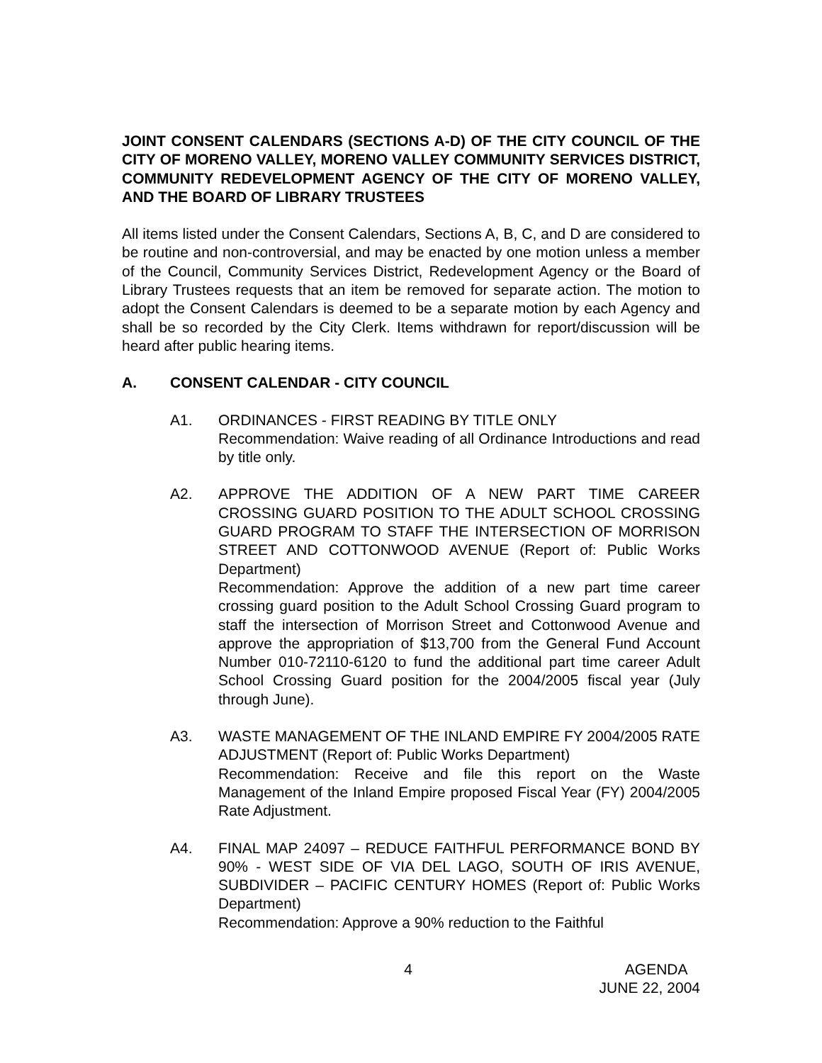JOINT CONSENT CALENDARS (SECTIONS A-D) OF THE CITY COUNCIL OF THE CITY OF MORENO VALLEY, MORENO VALLEY COMMUNITY SERVICES DISTRICT, COMMUNITY REDEVELOPMENT AGENCY OF THE CITY OF MORENO VALLEY, AND THE BOARD OF LIBRARY TRUSTEES
All items listed under the Consent Calendars, Sections A, B, C, and D are considered to be routine and non-controversial, and may be enacted by one motion unless a member of the Council, Community Services District, Redevelopment Agency or the Board of Library Trustees requests that an item be removed for separate action. The motion to adopt the Consent Calendars is deemed to be a separate motion by each Agency and shall be so recorded by the City Clerk. Items withdrawn for report/discussion will be heard after public hearing items.
A. CONSENT CALENDAR - CITY COUNCIL
A1. ORDINANCES - FIRST READING BY TITLE ONLY
Recommendation: Waive reading of all Ordinance Introductions and read by title only.
A2. APPROVE THE ADDITION OF A NEW PART TIME CAREER CROSSING GUARD POSITION TO THE ADULT SCHOOL CROSSING GUARD PROGRAM TO STAFF THE INTERSECTION OF MORRISON STREET AND COTTONWOOD AVENUE (Report of: Public Works Department)
Recommendation: Approve the addition of a new part time career crossing guard position to the Adult School Crossing Guard program to staff the intersection of Morrison Street and Cottonwood Avenue and approve the appropriation of $13,700 from the General Fund Account Number 010-72110-6120 to fund the additional part time career Adult School Crossing Guard position for the 2004/2005 fiscal year (July through June).
A3. WASTE MANAGEMENT OF THE INLAND EMPIRE FY 2004/2005 RATE ADJUSTMENT (Report of: Public Works Department)
Recommendation: Receive and file this report on the Waste Management of the Inland Empire proposed Fiscal Year (FY) 2004/2005 Rate Adjustment.
A4. FINAL MAP 24097 – REDUCE FAITHFUL PERFORMANCE BOND BY 90% - WEST SIDE OF VIA DEL LAGO, SOUTH OF IRIS AVENUE, SUBDIVIDER – PACIFIC CENTURY HOMES (Report of: Public Works Department)
Recommendation: Approve a 90% reduction to the Faithful
4 AGENDA
JUNE 22, 2004